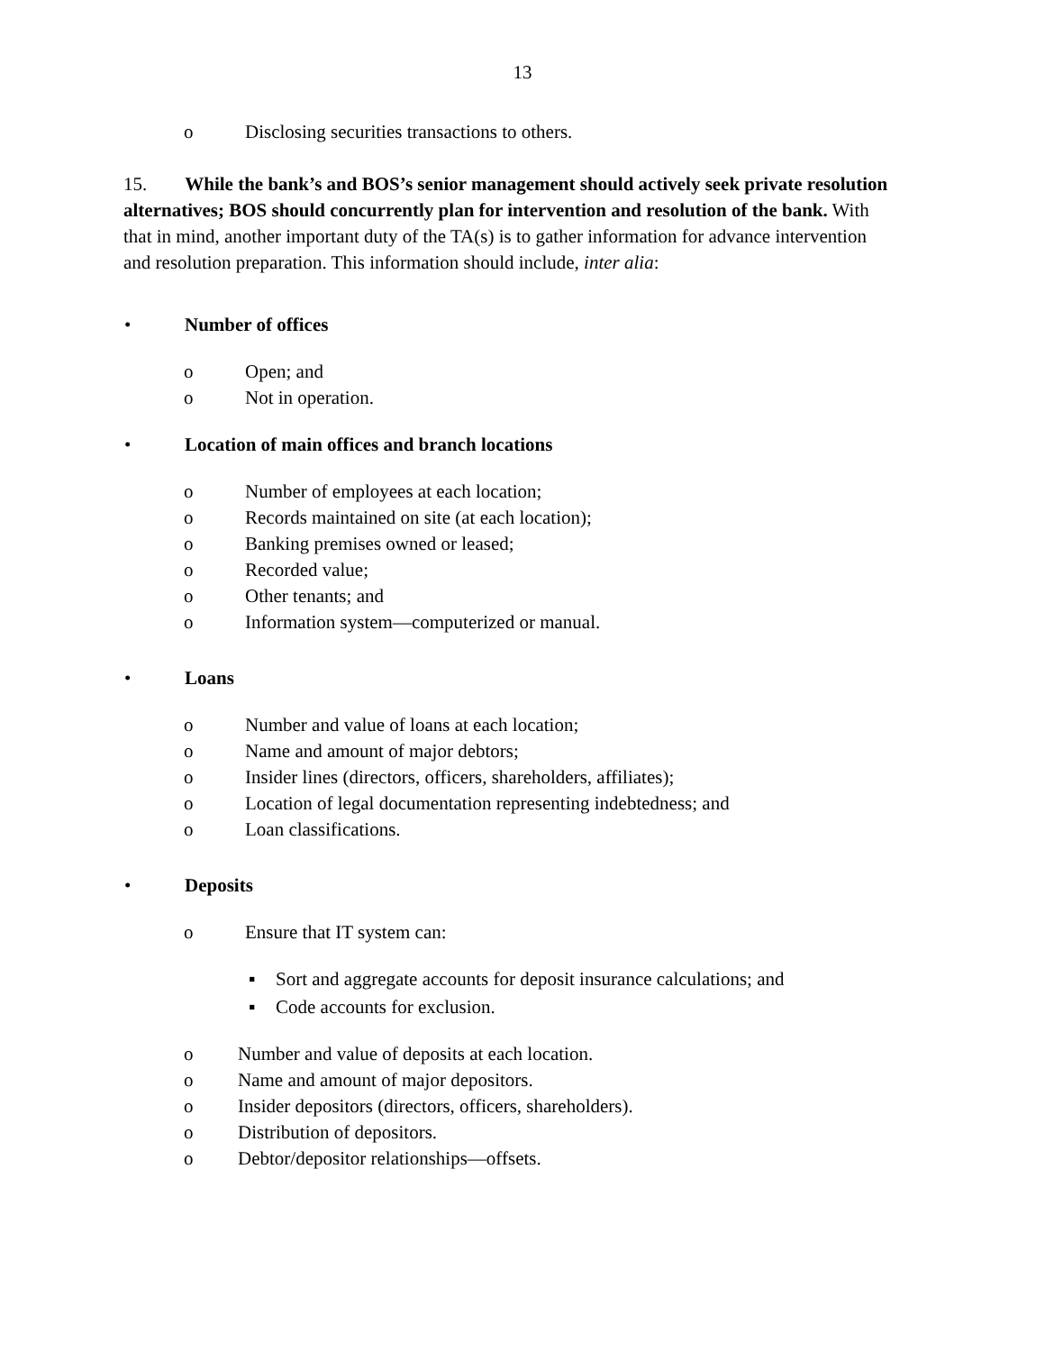13
o Disclosing securities transactions to others.
15. While the bank’s and BOS’s senior management should actively seek private resolution alternatives; BOS should concurrently plan for intervention and resolution of the bank. With that in mind, another important duty of the TA(s) is to gather information for advance intervention and resolution preparation. This information should include, inter alia:
• Number of offices
o Open; and
o Not in operation.
• Location of main offices and branch locations
o Number of employees at each location;
o Records maintained on site (at each location);
o Banking premises owned or leased;
o Recorded value;
o Other tenants; and
o Information system—computerized or manual.
• Loans
o Number and value of loans at each location;
o Name and amount of major debtors;
o Insider lines (directors, officers, shareholders, affiliates);
o Location of legal documentation representing indebtedness; and
o Loan classifications.
• Deposits
o Ensure that IT system can:
▪ Sort and aggregate accounts for deposit insurance calculations; and
▪ Code accounts for exclusion.
o Number and value of deposits at each location.
o Name and amount of major depositors.
o Insider depositors (directors, officers, shareholders).
o Distribution of depositors.
o Debtor/depositor relationships—offsets.